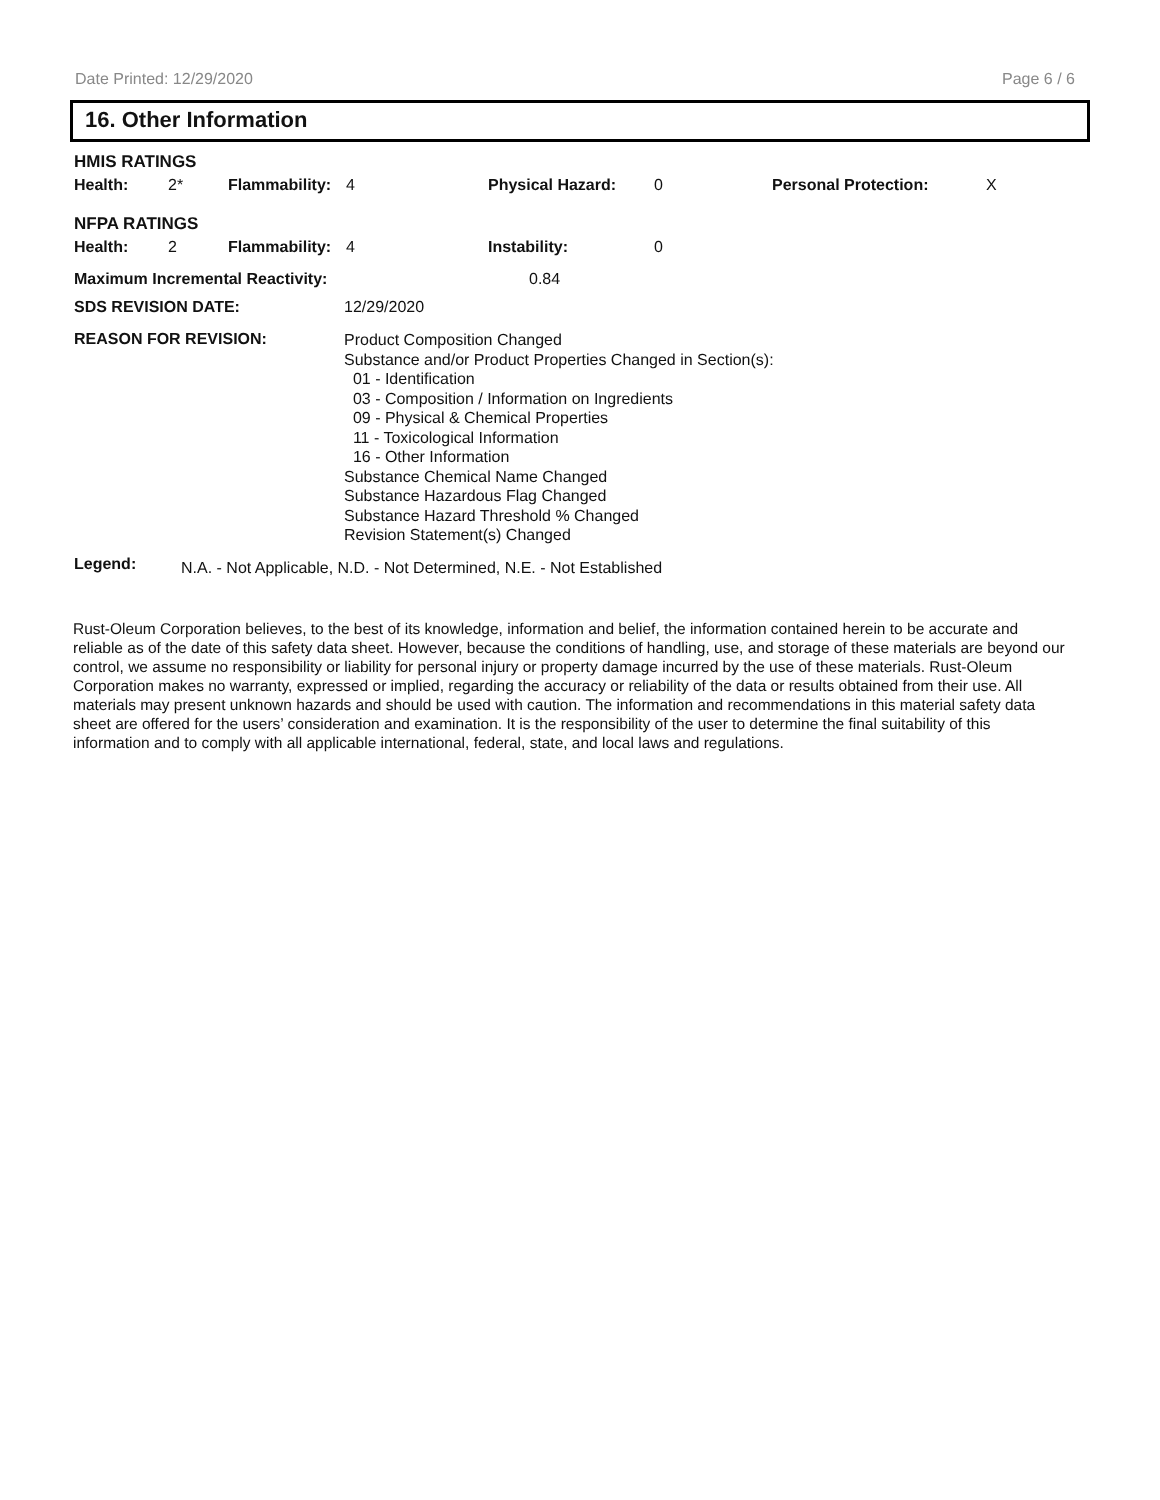Date Printed: 12/29/2020 Page 6 / 6
16. Other Information
| HMIS RATINGS | | | | | | | |
| Health: | 2* | Flammability: | 4 | Physical Hazard: | 0 | Personal Protection: | X |
| NFPA RATINGS | | | | | | | |
| Health: | 2 | Flammability: | 4 | Instability: | 0 | | |
| Maximum Incremental Reactivity: | 0.84 |
| SDS REVISION DATE: | 12/29/2020 |
| REASON FOR REVISION: | Product Composition Changed Substance and/or Product Properties Changed in Section(s): 01 - Identification 03 - Composition / Information on Ingredients 09 - Physical & Chemical Properties 11 - Toxicological Information 16 - Other Information Substance Chemical Name Changed Substance Hazardous Flag Changed Substance Hazard Threshold % Changed Revision Statement(s) Changed |
| Legend: | N.A. - Not Applicable, N.D. - Not Determined, N.E. - Not Established |
Rust-Oleum Corporation believes, to the best of its knowledge, information and belief, the information contained herein to be accurate and reliable as of the date of this safety data sheet. However, because the conditions of handling, use, and storage of these materials are beyond our control, we assume no responsibility or liability for personal injury or property damage incurred by the use of these materials. Rust-Oleum Corporation makes no warranty, expressed or implied, regarding the accuracy or reliability of the data or results obtained from their use. All materials may present unknown hazards and should be used with caution. The information and recommendations in this material safety data sheet are offered for the users’ consideration and examination. It is the responsibility of the user to determine the final suitability of this information and to comply with all applicable international, federal, state, and local laws and regulations.